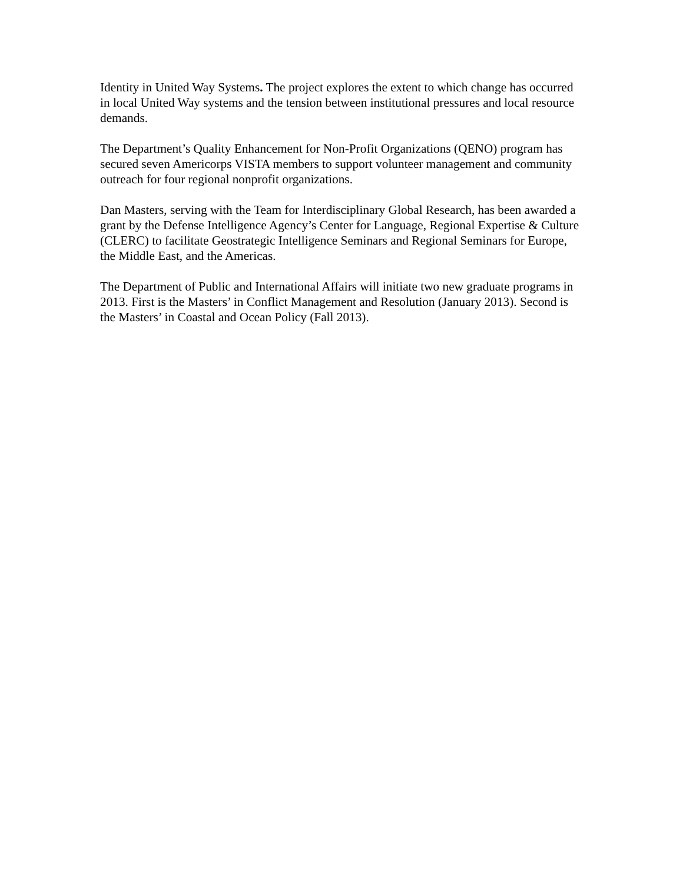Identity in United Way Systems. The project explores the extent to which change has occurred in local United Way systems and the tension between institutional pressures and local resource demands.
The Department’s Quality Enhancement for Non-Profit Organizations (QENO) program has secured seven Americorps VISTA members to support volunteer management and community outreach for four regional nonprofit organizations.
Dan Masters, serving with the Team for Interdisciplinary Global Research, has been awarded a grant by the Defense Intelligence Agency’s Center for Language, Regional Expertise & Culture (CLERC) to facilitate Geostrategic Intelligence Seminars and Regional Seminars for Europe, the Middle East, and the Americas.
The Department of Public and International Affairs will initiate two new graduate programs in 2013. First is the Masters’ in Conflict Management and Resolution (January 2013). Second is the Masters’ in Coastal and Ocean Policy (Fall 2013).